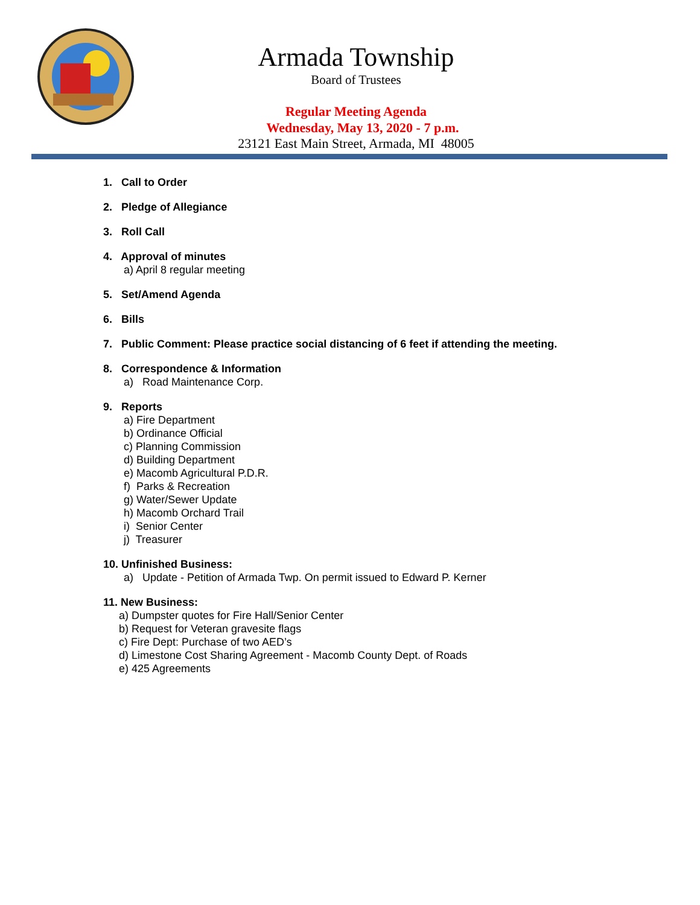Armada Township
Board of Trustees
Regular Meeting Agenda
Wednesday, May 13, 2020 - 7 p.m.
23121 East Main Street, Armada, MI 48005
1. Call to Order
2. Pledge of Allegiance
3. Roll Call
4. Approval of minutes
a) April 8 regular meeting
5. Set/Amend Agenda
6. Bills
7. Public Comment: Please practice social distancing of 6 feet if attending the meeting.
8. Correspondence & Information
a) Road Maintenance Corp.
9. Reports
a) Fire Department
b) Ordinance Official
c) Planning Commission
d) Building Department
e) Macomb Agricultural P.D.R.
f) Parks & Recreation
g) Water/Sewer Update
h) Macomb Orchard Trail
i) Senior Center
j) Treasurer
10. Unfinished Business:
a) Update - Petition of Armada Twp. On permit issued to Edward P. Kerner
11. New Business:
a) Dumpster quotes for Fire Hall/Senior Center
b) Request for Veteran gravesite flags
c) Fire Dept: Purchase of two AED’s
d) Limestone Cost Sharing Agreement - Macomb County Dept. of Roads
e) 425 Agreements